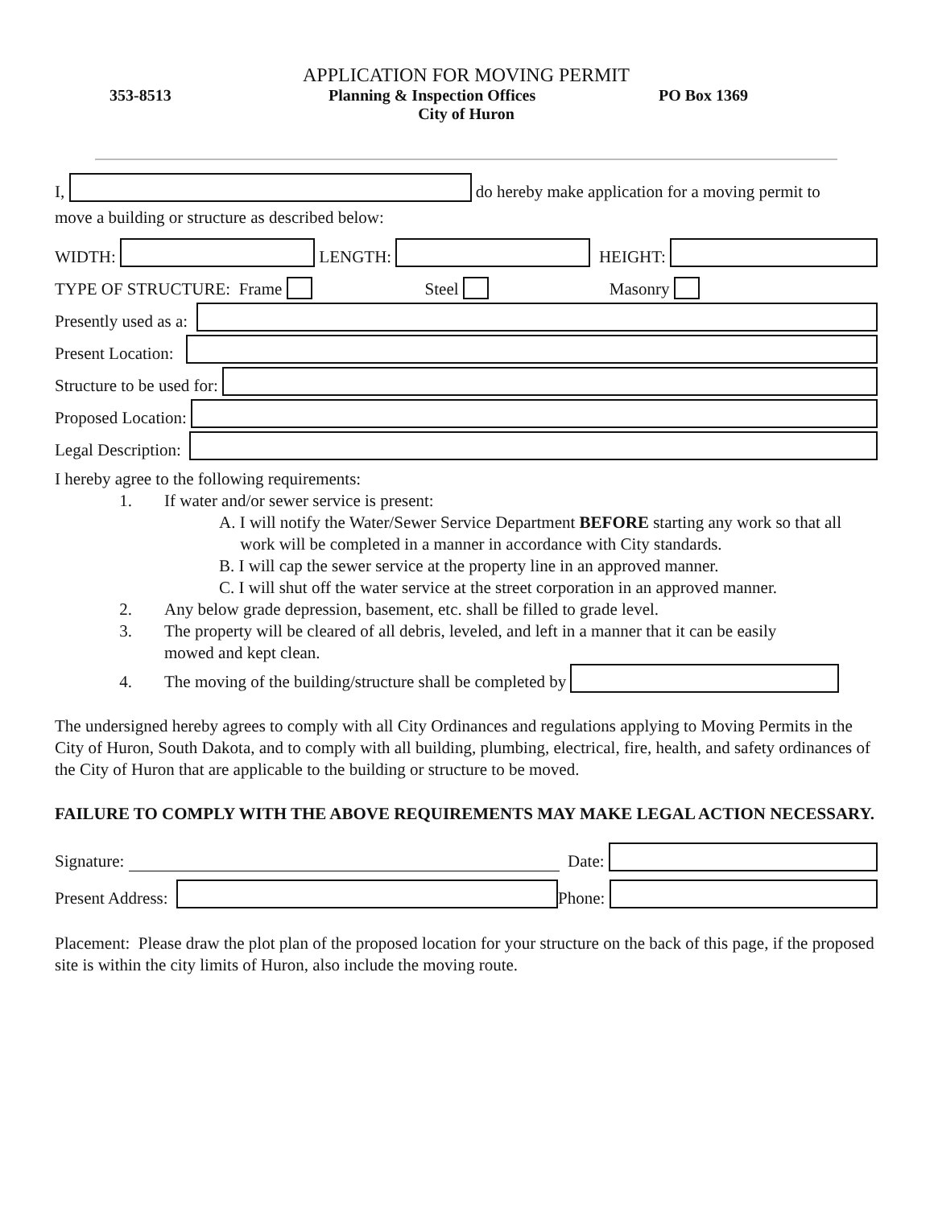APPLICATION FOR MOVING PERMIT
353-8513 Planning & Inspection Offices PO Box 1369
City of Huron
I, do hereby make application for a moving permit to
move a building or structure as described below:
WIDTH: LENGTH: HEIGHT:
TYPE OF STRUCTURE: Frame Steel Masonry
Presently used as a:
Present Location:
Structure to be used for:
Proposed Location:
Legal Description:
I hereby agree to the following requirements:
1. If water and/or sewer service is present:
A. I will notify the Water/Sewer Service Department BEFORE starting any work so that all
work will be completed in a manner in accordance with City standards.
B. I will cap the sewer service at the property line in an approved manner.
C. I will shut off the water service at the street corporation in an approved manner.
2. Any below grade depression, basement, etc. shall be filled to grade level.
3. The property will be cleared of all debris, leveled, and left in a manner that it can be easily
mowed and kept clean.
4. The moving of the building/structure shall be completed by
The undersigned hereby agrees to comply with all City Ordinances and regulations applying to Moving Permits in the City of Huron, South Dakota, and to comply with all building, plumbing, electrical, fire, health, and safety ordinances of the City of Huron that are applicable to the building or structure to be moved.
FAILURE TO COMPLY WITH THE ABOVE REQUIREMENTS MAY MAKE LEGAL ACTION NECESSARY.
Signature: Date:
Present Address: Phone:
Placement: Please draw the plot plan of the proposed location for your structure on the back of this page, if the proposed site is within the city limits of Huron, also include the moving route.